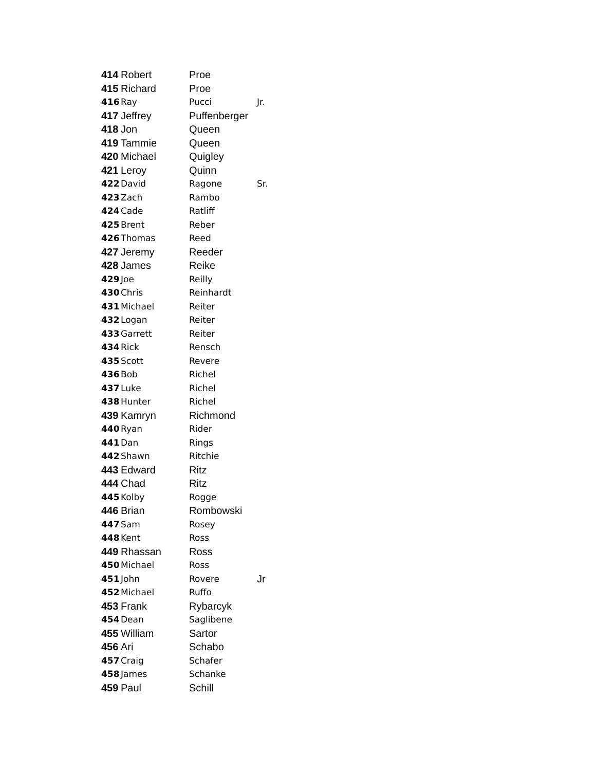| 414 | Robert | Proe | |
| 415 | Richard | Proe | |
| 416 | Ray | Pucci | Jr. |
| 417 | Jeffrey | Puffenberger | |
| 418 | Jon | Queen | |
| 419 | Tammie | Queen | |
| 420 | Michael | Quigley | |
| 421 | Leroy | Quinn | |
| 422 | David | Ragone | Sr. |
| 423 | Zach | Rambo | |
| 424 | Cade | Ratliff | |
| 425 | Brent | Reber | |
| 426 | Thomas | Reed | |
| 427 | Jeremy | Reeder | |
| 428 | James | Reike | |
| 429 | Joe | Reilly | |
| 430 | Chris | Reinhardt | |
| 431 | Michael | Reiter | |
| 432 | Logan | Reiter | |
| 433 | Garrett | Reiter | |
| 434 | Rick | Rensch | |
| 435 | Scott | Revere | |
| 436 | Bob | Richel | |
| 437 | Luke | Richel | |
| 438 | Hunter | Richel | |
| 439 | Kamryn | Richmond | |
| 440 | Ryan | Rider | |
| 441 | Dan | Rings | |
| 442 | Shawn | Ritchie | |
| 443 | Edward | Ritz | |
| 444 | Chad | Ritz | |
| 445 | Kolby | Rogge | |
| 446 | Brian | Rombowski | |
| 447 | Sam | Rosey | |
| 448 | Kent | Ross | |
| 449 | Rhassan | Ross | |
| 450 | Michael | Ross | |
| 451 | John | Rovere | Jr |
| 452 | Michael | Ruffo | |
| 453 | Frank | Rybarcyk | |
| 454 | Dean | Saglibene | |
| 455 | William | Sartor | |
| 456 | Ari | Schabo | |
| 457 | Craig | Schafer | |
| 458 | James | Schanke | |
| 459 | Paul | Schill | |